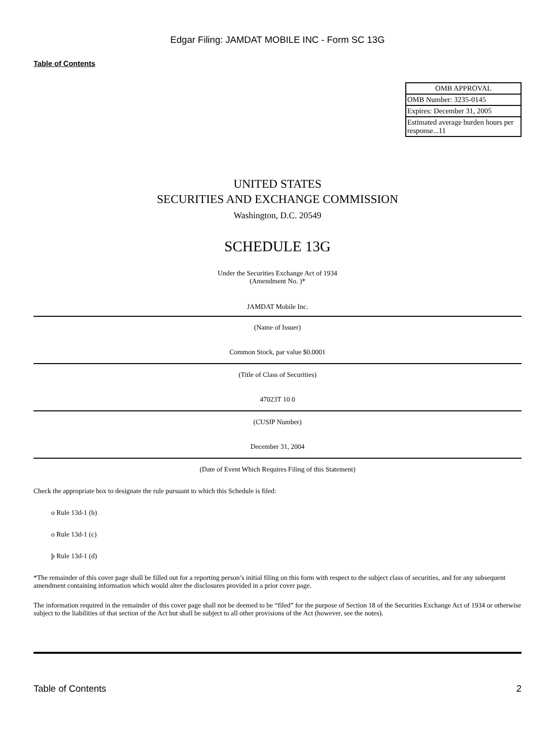Edgar Filing: JAMDAT MOBILE INC - Form SC 13G
Table of Contents
| OMB APPROVAL |
| OMB Number: 3235-0145 |
| Expires: December 31, 2005 |
| Estimated average burden hours per response...11 |
UNITED STATES
SECURITIES AND EXCHANGE COMMISSION
Washington, D.C. 20549
SCHEDULE 13G
Under the Securities Exchange Act of 1934
(Amendment No. )*
JAMDAT Mobile Inc.
(Name of Issuer)
Common Stock, par value $0.0001
(Title of Class of Securities)
47023T 10 0
(CUSIP Number)
December 31, 2004
(Date of Event Which Requires Filing of this Statement)
Check the appropriate box to designate the rule pursuant to which this Schedule is filed:
o Rule 13d-1 (b)
o Rule 13d-1 (c)
þ Rule 13d-1 (d)
*The remainder of this cover page shall be filled out for a reporting person’s initial filing on this form with respect to the subject class of securities, and for any subsequent amendment containing information which would alter the disclosures provided in a prior cover page.
The information required in the remainder of this cover page shall not be deemed to be “filed” for the purpose of Section 18 of the Securities Exchange Act of 1934 or otherwise subject to the liabilities of that section of the Act but shall be subject to all other provisions of the Act (however, see the notes).
Table of Contents 2